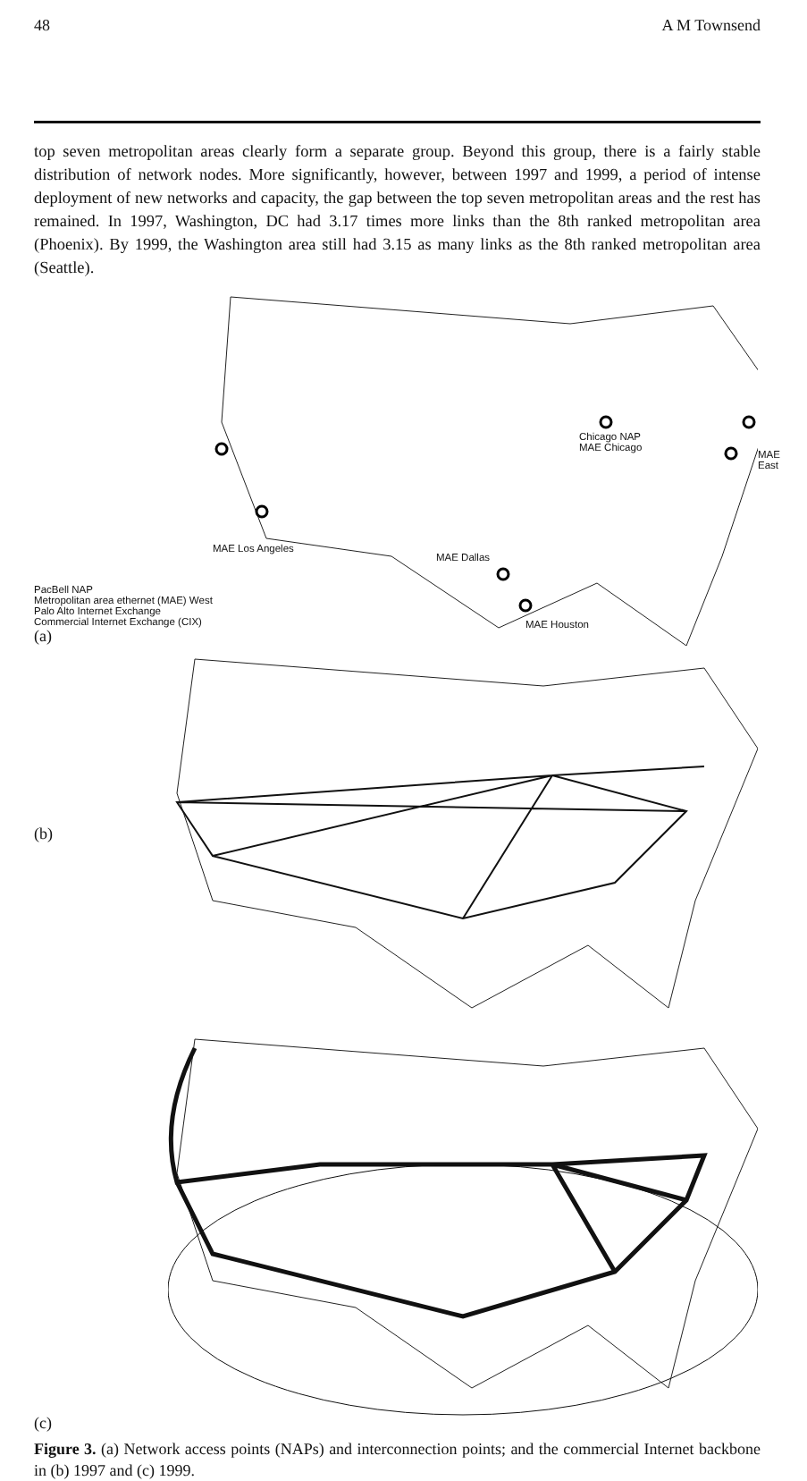48 A M Townsend
top seven metropolitan areas clearly form a separate group. Beyond this group, there is a fairly stable distribution of network nodes. More significantly, however, between 1997 and 1999, a period of intense deployment of new networks and capacity, the gap between the top seven metropolitan areas and the rest has remained. In 1997, Washington, DC had 3.17 times more links than the 8th ranked metropolitan area (Phoenix). By 1999, the Washington area still had 3.15 as many links as the 8th ranked metropolitan area (Seattle).
PacBell NAP
Metropolitan area ethernet (MAE) West
Palo Alto Internet Exchange
Commercial Internet Exchange (CIX)
(a)
Chicago NAP
MAE Chicago
MAE East
MAE Los Angeles
MAE Dallas
MAE Houston
(b)
(c)
Figure 3. (a) Network access points (NAPs) and interconnection points; and the commercial Internet backbone in (b) 1997 and (c) 1999.